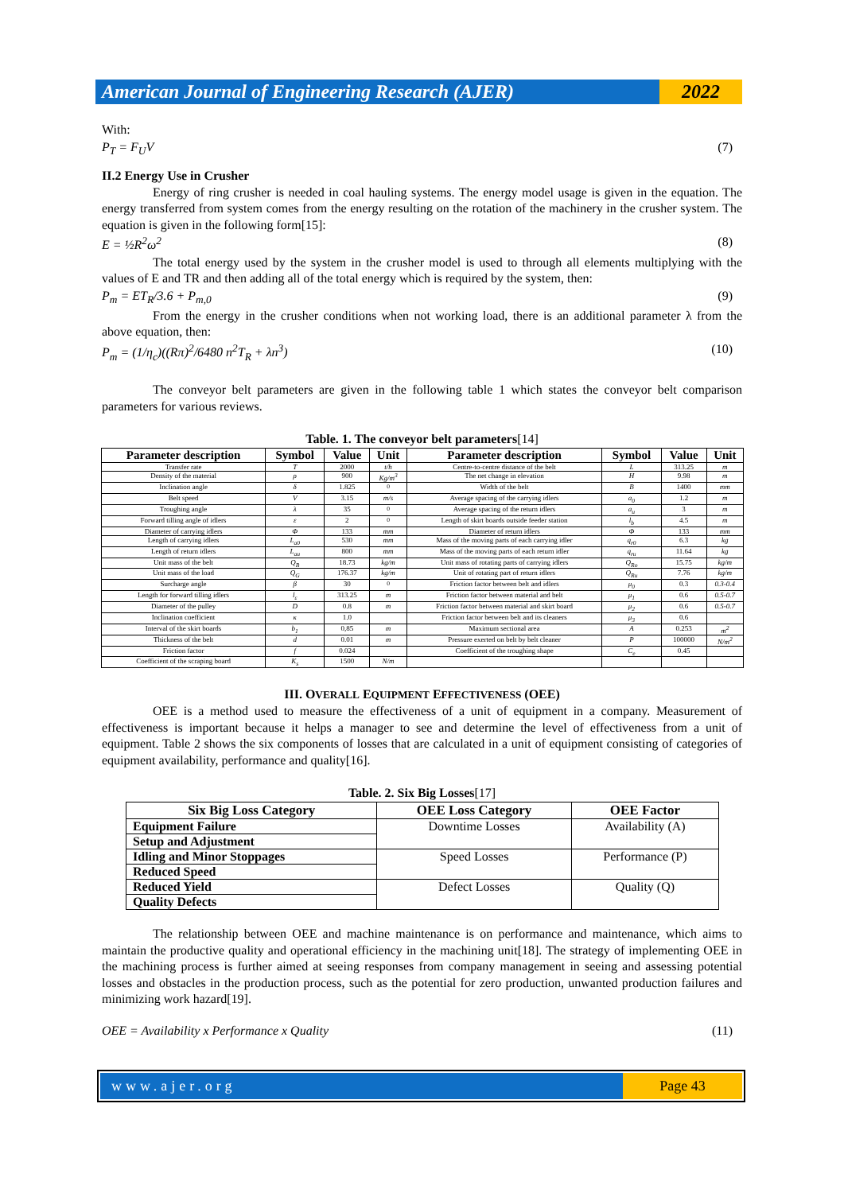American Journal of Engineering Research (AJER)
2022
With:
P<sub>T</sub> = F<sub>U</sub>V (7)
II.2 Energy Use in Crusher
Energy of ring crusher is needed in coal hauling systems. The energy model usage is given in the equation. The energy transferred from system comes from the energy resulting on the rotation of the machinery in the crusher system. The equation is given in the following form[15]:
E = ½R<sup>2</sup>ω<sup>2</sup> (8)
The total energy used by the system in the crusher model is used to through all elements multiplying with the values of E and TR and then adding all of the total energy which is required by the system, then:
P<sub>m</sub> = ET<sub>R</sub>/3.6 + P<sub>m,0</sub> (9)
From the energy in the crusher conditions when not working load, there is an additional parameter λ from the above equation, then:
P<sub>m</sub> = (1/η<sub>c</sub>)((Rπ)<sup>2</sup>/6480 n<sup>2</sup>T<sub>R</sub> + λn<sup>3</sup>) (10)
The conveyor belt parameters are given in the following table 1 which states the conveyor belt comparison parameters for various reviews.
Table. 1. The conveyor belt parameters[14]
| Parameter description | Symbol | Value | Unit | Parameter description | Symbol | Value | Unit |
| --- | --- | --- | --- | --- | --- | --- | --- |
| Transfer rate | T | 2000 | t/h | Centre-to-centre distance of the belt | L | 313.25 | m |
| Density of the material | ρ | 900 | Kg/m<sup>3</sup> | The net change in elevation | H | 9.98 | m |
| Inclination angle | δ | 1.825 | <sup>0</sup> | Width of the belt | B | 1400 | mm |
| Belt speed | V | 3.15 | m/s | Average spacing of the carrying idlers | a<sub>0</sub> | 1.2 | m |
| Troughing angle | λ | 35 | <sup>0</sup> | Average spacing of the return idlers | a<sub>u</sub> | 3 | m |
| Forward tilling angle of idlers | ε | 2 | <sup>0</sup> | Length of skirt boards outside feeder station | l<sub>b</sub> | 4.5 | m |
| Diameter of carrying idlers | Φ | 133 | mm | Diameter of return idlers | Φ | 133 | mm |
| Length of carrying idlers | L<sub>a0</sub> | 530 | mm | Mass of the moving parts of each carrying idler | q<sub>r0</sub> | 6.3 | kg |
| Length of return idlers | L<sub>au</sub> | 800 | mm | Mass of the moving parts of each return idler | q<sub>ru</sub> | 11.64 | kg |
| Unit mass of the belt | Q<sub>B</sub> | 18.73 | kg/m | Unit mass of rotating parts of carrying idlers | Q<sub>Ro</sub> | 15.75 | kg/m |
| Unit mass of the load | Q<sub>G</sub> | 176.37 | kg/m | Unit of rotating part of return idlers | Q<sub>Ru</sub> | 7.76 | kg/m |
| Surcharge angle | β | 30 | <sup>0</sup> | Friction factor between belt and idlers | μ<sub>0</sub> | 0.3 | 0.3-0.4 |
| Length for forward tilling idlers | l<sub>ε</sub> | 313.25 | m | Friction factor between material and belt | μ<sub>1</sub> | 0.6 | 0.5-0.7 |
| Diameter of the pulley | D | 0.8 | m | Friction factor between material and skirt board | μ<sub>2</sub> | 0.6 | 0.5-0.7 |
| Inclination coefficient | κ | 1.0 | | Friction factor between belt and its cleaners | μ<sub>3</sub> | 0.6 | |
| Interval of the skirt boards | b<sub>1</sub> | 0,85 | m | Maximum sectional area | A | 0.253 | m<sup>2</sup> |
| Thickness of the belt | d | 0.01 | m | Pressure exerted on belt by belt cleaner | P | 100000 | N/m<sup>2</sup> |
| Friction factor | f | 0.024 | | Coefficient of the troughing shape | C<sub>e</sub> | 0.45 | |
| Coefficient of the scraping board | K<sub>s</sub> | 1500 | N/m | | | | |
III. OVERALL EQUIPMENT EFFECTIVENESS (OEE)
OEE is a method used to measure the effectiveness of a unit of equipment in a company. Measurement of effectiveness is important because it helps a manager to see and determine the level of effectiveness from a unit of equipment. Table 2 shows the six components of losses that are calculated in a unit of equipment consisting of categories of equipment availability, performance and quality[16].
Table. 2. Six Big Losses[17]
| Six Big Loss Category | OEE Loss Category | OEE Factor |
| --- | --- | --- |
| Equipment Failure | Downtime Losses | Availability (A) |
| Setup and Adjustment | | |
| Idling and Minor Stoppages | Speed Losses | Performance (P) |
| Reduced Speed | | |
| Reduced Yield | Defect Losses | Quality (Q) |
| Quality Defects | | |
The relationship between OEE and machine maintenance is on performance and maintenance, which aims to maintain the productive quality and operational efficiency in the machining unit[18]. The strategy of implementing OEE in the machining process is further aimed at seeing responses from company management in seeing and assessing potential losses and obstacles in the production process, such as the potential for zero production, unwanted production failures and minimizing work hazard[19].
OEE = Availability x Performance x Quality (11)
www.ajer.org Page 43